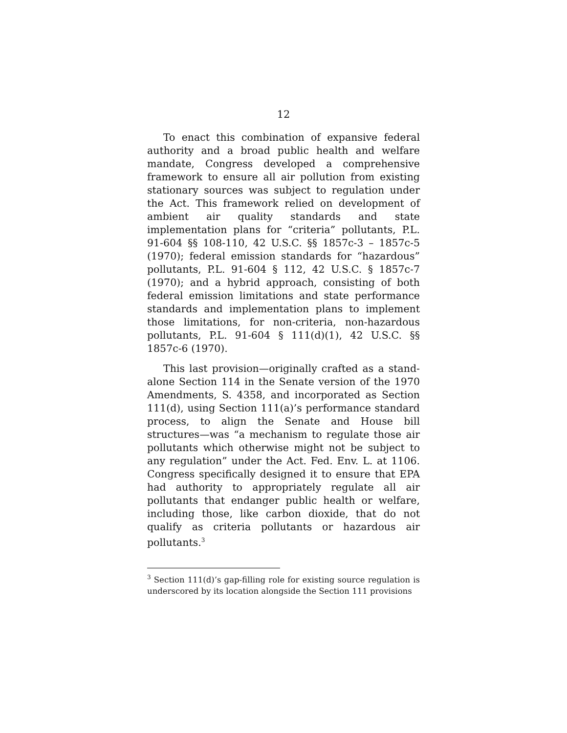12
To enact this combination of expansive federal authority and a broad public health and welfare mandate, Congress developed a comprehensive framework to ensure all air pollution from existing stationary sources was subject to regulation under the Act. This framework relied on development of ambient air quality standards and state implementation plans for “criteria” pollutants, P.L. 91-604 §§ 108-110, 42 U.S.C. §§ 1857c-3 – 1857c-5 (1970); federal emission standards for “hazardous” pollutants, P.L. 91-604 § 112, 42 U.S.C. § 1857c-7 (1970); and a hybrid approach, consisting of both federal emission limitations and state performance standards and implementation plans to implement those limitations, for non-criteria, non-hazardous pollutants, P.L. 91-604 § 111(d)(1), 42 U.S.C. §§ 1857c-6 (1970).
This last provision—originally crafted as a stand-alone Section 114 in the Senate version of the 1970 Amendments, S. 4358, and incorporated as Section 111(d), using Section 111(a)’s performance standard process, to align the Senate and House bill structures—was “a mechanism to regulate those air pollutants which otherwise might not be subject to any regulation” under the Act. Fed. Env. L. at 1106. Congress specifically designed it to ensure that EPA had authority to appropriately regulate all air pollutants that endanger public health or welfare, including those, like carbon dioxide, that do not qualify as criteria pollutants or hazardous air pollutants.<sup>3</sup>
<sup>3</sup> Section 111(d)’s gap-filling role for existing source regulation is underscored by its location alongside the Section 111 provisions